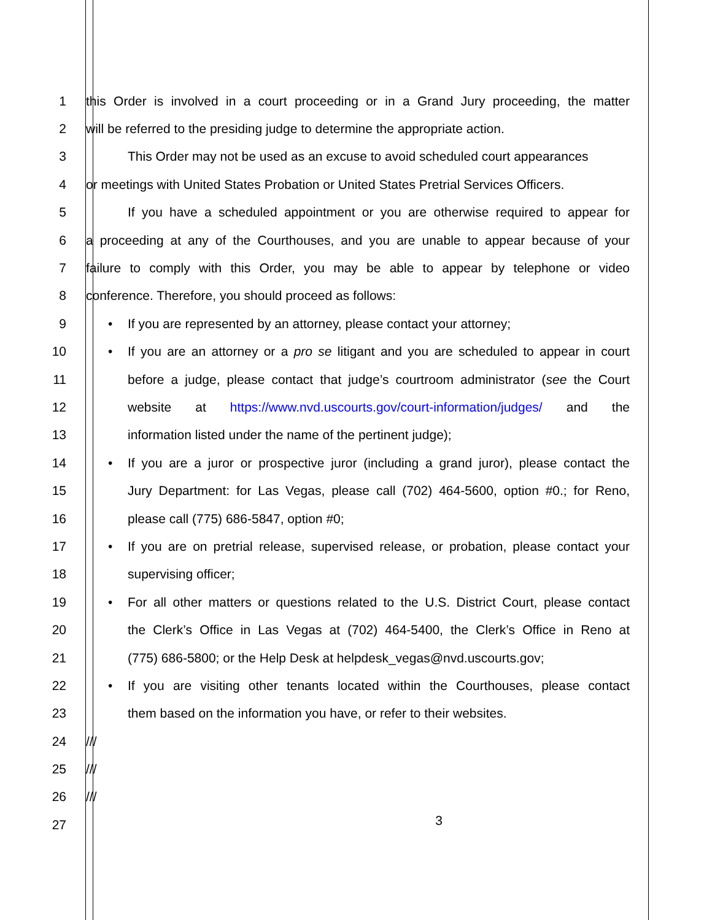1 this Order is involved in a court proceeding or in a Grand Jury proceeding, the matter
2 will be referred to the presiding judge to determine the appropriate action.
3 This Order may not be used as an excuse to avoid scheduled court appearances
4 or meetings with United States Probation or United States Pretrial Services Officers.
5 If you have a scheduled appointment or you are otherwise required to appear for
6 a proceeding at any of the Courthouses, and you are unable to appear because of your
7 failure to comply with this Order, you may be able to appear by telephone or video
8 conference. Therefore, you should proceed as follows:
9
• If you are represented by an attorney, please contact your attorney;
10
• If you are an attorney or a pro se litigant and you are scheduled to appear in court
11 before a judge, please contact that judge’s courtroom administrator (see the Court
12 website at https://www.nvd.uscourts.gov/court-information/judges/ and the
13 information listed under the name of the pertinent judge);
14
• If you are a juror or prospective juror (including a grand juror), please contact the
15 Jury Department: for Las Vegas, please call (702) 464-5600, option #0.; for Reno,
16 please call (775) 686-5847, option #0;
17
• If you are on pretrial release, supervised release, or probation, please contact your
18 supervising officer;
19
• For all other matters or questions related to the U.S. District Court, please contact
20 the Clerk’s Office in Las Vegas at (702) 464-5400, the Clerk’s Office in Reno at
21 (775) 686-5800; or the Help Desk at helpdesk_vegas@nvd.uscourts.gov;
22
• If you are visiting other tenants located within the Courthouses, please contact
23 them based on the information you have, or refer to their websites.
24 ///
25 ///
26 ///
27
3